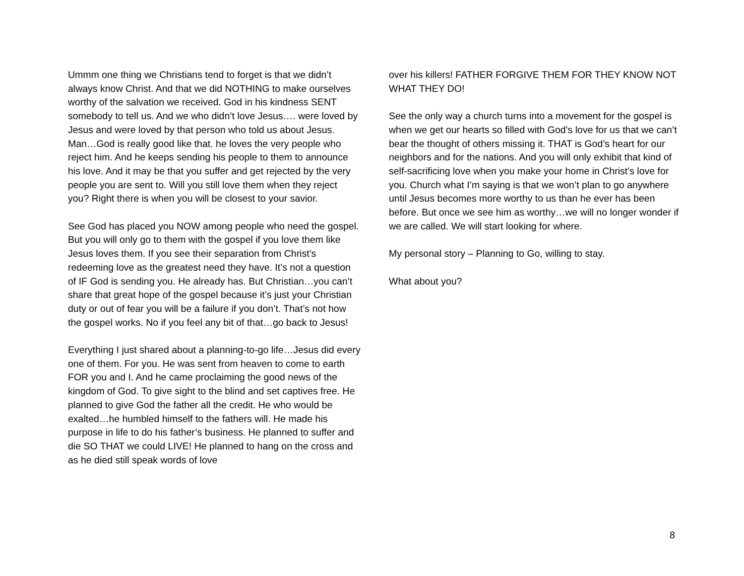Ummm one thing we Christians tend to forget is that we didn’t always know Christ. And that we did NOTHING to make ourselves worthy of the salvation we received. God in his kindness SENT somebody to tell us. And we who didn’t love Jesus…. were loved by Jesus and were loved by that person who told us about Jesus. Man…God is really good like that. he loves the very people who reject him. And he keeps sending his people to them to announce his love. And it may be that you suffer and get rejected by the very people you are sent to. Will you still love them when they reject you? Right there is when you will be closest to your savior.
See God has placed you NOW among people who need the gospel. But you will only go to them with the gospel if you love them like Jesus loves them. If you see their separation from Christ’s redeeming love as the greatest need they have. It’s not a question of IF God is sending you. He already has. But Christian…you can’t share that great hope of the gospel because it’s just your Christian duty or out of fear you will be a failure if you don’t. That’s not how the gospel works. No if you feel any bit of that…go back to Jesus!
Everything I just shared about a planning-to-go life…Jesus did every one of them. For you. He was sent from heaven to come to earth FOR you and I. And he came proclaiming the good news of the kingdom of God. To give sight to the blind and set captives free. He planned to give God the father all the credit. He who would be exalted…he humbled himself to the fathers will. He made his purpose in life to do his father’s business. He planned to suffer and die SO THAT we could LIVE! He planned to hang on the cross and as he died still speak words of love
over his killers! FATHER FORGIVE THEM FOR THEY KNOW NOT WHAT THEY DO!
See the only way a church turns into a movement for the gospel is when we get our hearts so filled with God’s love for us that we can’t bear the thought of others missing it. THAT is God’s heart for our neighbors and for the nations. And you will only exhibit that kind of self-sacrificing love when you make your home in Christ’s love for you. Church what I’m saying is that we won’t plan to go anywhere until Jesus becomes more worthy to us than he ever has been before. But once we see him as worthy…we will no longer wonder if we are called. We will start looking for where.
My personal story – Planning to Go, willing to stay.
What about you?
8